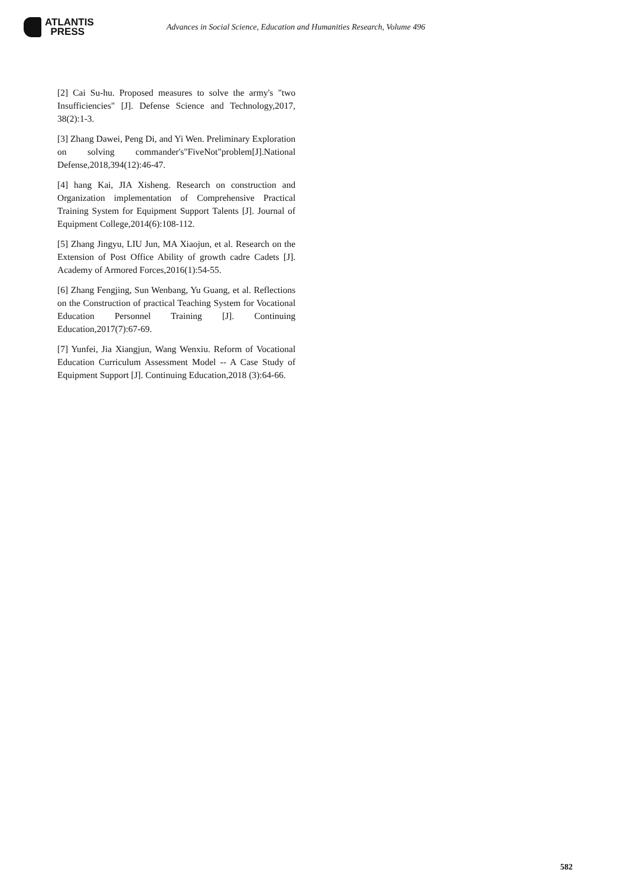ATLANTIS
PRESS
Advances in Social Science, Education and Humanities Research, Volume 496
[2] Cai Su-hu. Proposed measures to solve the army's "two Insufficiencies" [J]. Defense Science and Technology,2017, 38(2):1-3.
[3] Zhang Dawei, Peng Di, and Yi Wen. Preliminary Exploration on solving commander's"FiveNot"problem[J].National Defense,2018,394(12):46-47.
[4] hang Kai, JIA Xisheng. Research on construction and Organization implementation of Comprehensive Practical Training System for Equipment Support Talents [J]. Journal of Equipment College,2014(6):108-112.
[5] Zhang Jingyu, LIU Jun, MA Xiaojun, et al. Research on the Extension of Post Office Ability of growth cadre Cadets [J]. Academy of Armored Forces,2016(1):54-55.
[6] Zhang Fengjing, Sun Wenbang, Yu Guang, et al. Reflections on the Construction of practical Teaching System for Vocational Education Personnel Training [J]. Continuing Education,2017(7):67-69.
[7] Yunfei, Jia Xiangjun, Wang Wenxiu. Reform of Vocational Education Curriculum Assessment Model -- A Case Study of Equipment Support [J]. Continuing Education,2018 (3):64-66.
582